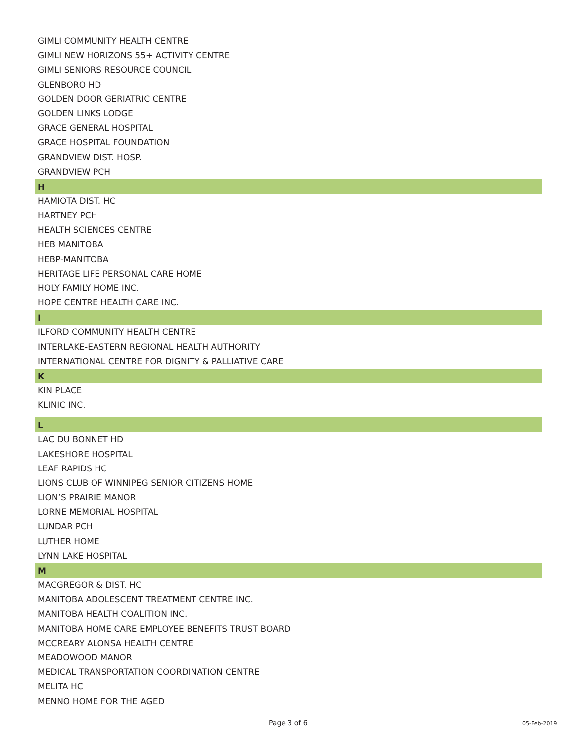GIMLI COMMUNITY HEALTH CENTRE
GIMLI NEW HORIZONS 55+ ACTIVITY CENTRE
GIMLI SENIORS RESOURCE COUNCIL
GLENBORO HD
GOLDEN DOOR GERIATRIC CENTRE
GOLDEN LINKS LODGE
GRACE GENERAL HOSPITAL
GRACE HOSPITAL FOUNDATION
GRANDVIEW DIST. HOSP.
GRANDVIEW PCH
H
HAMIOTA DIST. HC
HARTNEY PCH
HEALTH SCIENCES CENTRE
HEB MANITOBA
HEBP-MANITOBA
HERITAGE LIFE PERSONAL CARE HOME
HOLY FAMILY HOME INC.
HOPE CENTRE HEALTH CARE INC.
I
ILFORD COMMUNITY HEALTH CENTRE
INTERLAKE-EASTERN REGIONAL HEALTH AUTHORITY
INTERNATIONAL CENTRE FOR DIGNITY & PALLIATIVE CARE
K
KIN PLACE
KLINIC INC.
L
LAC DU BONNET HD
LAKESHORE HOSPITAL
LEAF RAPIDS HC
LIONS CLUB OF WINNIPEG SENIOR CITIZENS HOME
LION’S PRAIRIE MANOR
LORNE MEMORIAL HOSPITAL
LUNDAR PCH
LUTHER HOME
LYNN LAKE HOSPITAL
M
MACGREGOR & DIST. HC
MANITOBA ADOLESCENT TREATMENT CENTRE INC.
MANITOBA HEALTH COALITION INC.
MANITOBA HOME CARE EMPLOYEE BENEFITS TRUST BOARD
MCCREARY ALONSA HEALTH CENTRE
MEADOWOOD MANOR
MEDICAL TRANSPORTATION COORDINATION CENTRE
MELITA HC
MENNO HOME FOR THE AGED
Page 3 of 6 05-Feb-2019